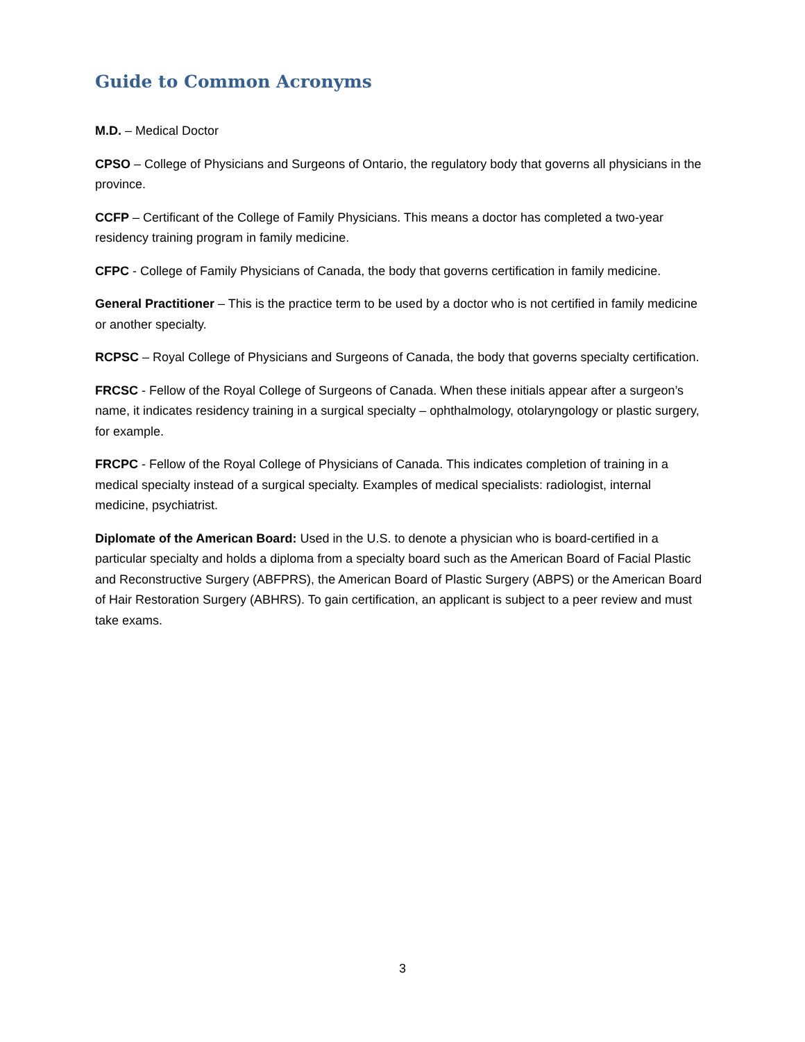Guide to Common Acronyms
M.D. – Medical Doctor
CPSO – College of Physicians and Surgeons of Ontario, the regulatory body that governs all physicians in the province.
CCFP – Certificant of the College of Family Physicians. This means a doctor has completed a two-year residency training program in family medicine.
CFPC - College of Family Physicians of Canada, the body that governs certification in family medicine.
General Practitioner – This is the practice term to be used by a doctor who is not certified in family medicine or another specialty.
RCPSC – Royal College of Physicians and Surgeons of Canada, the body that governs specialty certification.
FRCSC - Fellow of the Royal College of Surgeons of Canada. When these initials appear after a surgeon’s name, it indicates residency training in a surgical specialty – ophthalmology, otolaryngology or plastic surgery, for example.
FRCPC - Fellow of the Royal College of Physicians of Canada. This indicates completion of training in a medical specialty instead of a surgical specialty. Examples of medical specialists: radiologist, internal medicine, psychiatrist.
Diplomate of the American Board: Used in the U.S. to denote a physician who is board-certified in a particular specialty and holds a diploma from a specialty board such as the American Board of Facial Plastic and Reconstructive Surgery (ABFPRS), the American Board of Plastic Surgery (ABPS) or the American Board of Hair Restoration Surgery (ABHRS). To gain certification, an applicant is subject to a peer review and must take exams.
3